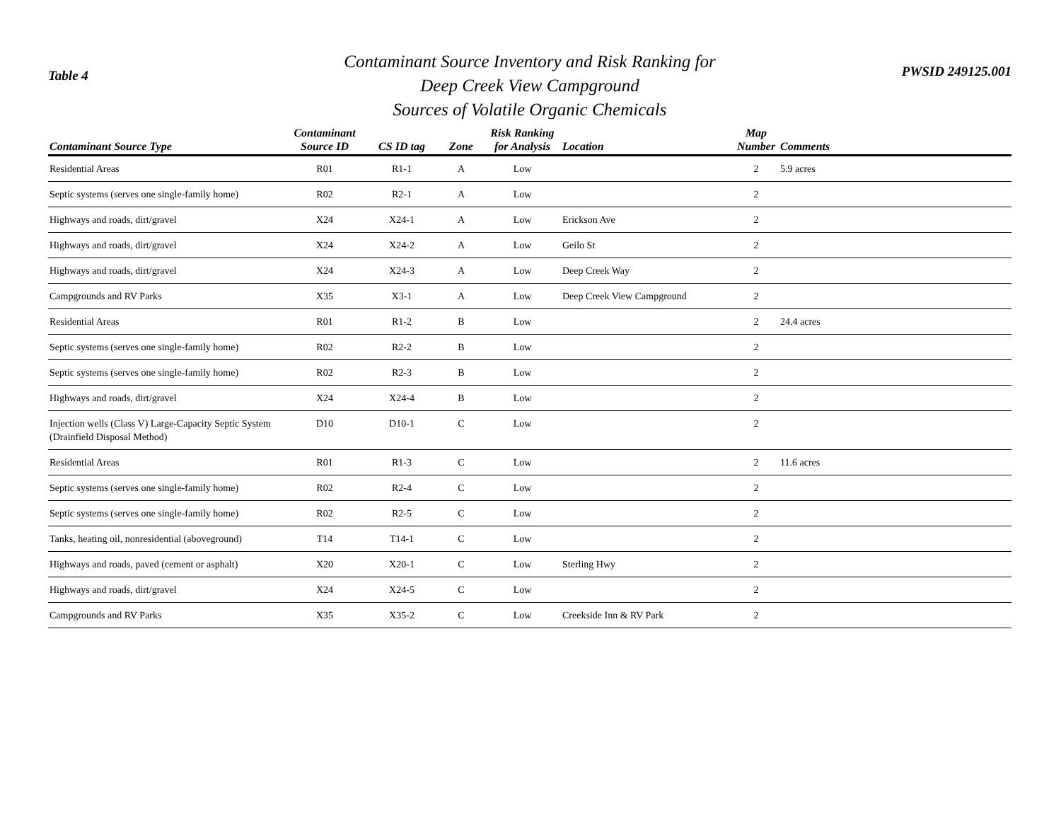Table 4
Contaminant Source Inventory and Risk Ranking for
Deep Creek View Campground
Sources of Volatile Organic Chemicals
PWSID 249125.001
| Contaminant Source Type | Contaminant Source ID | CS ID tag | Zone | Risk Ranking for Analysis | Location | Map Number | Comments |
| --- | --- | --- | --- | --- | --- | --- | --- |
| Residential Areas | R01 | R1-1 | A | Low | | 2 | 5.9 acres |
| Septic systems (serves one single-family home) | R02 | R2-1 | A | Low | | 2 | |
| Highways and roads, dirt/gravel | X24 | X24-1 | A | Low | Erickson Ave | 2 | |
| Highways and roads, dirt/gravel | X24 | X24-2 | A | Low | Geilo St | 2 | |
| Highways and roads, dirt/gravel | X24 | X24-3 | A | Low | Deep Creek Way | 2 | |
| Campgrounds and RV Parks | X35 | X3-1 | A | Low | Deep Creek View Campground | 2 | |
| Residential Areas | R01 | R1-2 | B | Low | | 2 | 24.4 acres |
| Septic systems (serves one single-family home) | R02 | R2-2 | B | Low | | 2 | |
| Septic systems (serves one single-family home) | R02 | R2-3 | B | Low | | 2 | |
| Highways and roads, dirt/gravel | X24 | X24-4 | B | Low | | 2 | |
| Injection wells (Class V) Large-Capacity Septic System (Drainfield Disposal Method) | D10 | D10-1 | C | Low | | 2 | |
| Residential Areas | R01 | R1-3 | C | Low | | 2 | 11.6 acres |
| Septic systems (serves one single-family home) | R02 | R2-4 | C | Low | | 2 | |
| Septic systems (serves one single-family home) | R02 | R2-5 | C | Low | | 2 | |
| Tanks, heating oil, nonresidential (aboveground) | T14 | T14-1 | C | Low | | 2 | |
| Highways and roads, paved (cement or asphalt) | X20 | X20-1 | C | Low | Sterling Hwy | 2 | |
| Highways and roads, dirt/gravel | X24 | X24-5 | C | Low | | 2 | |
| Campgrounds and RV Parks | X35 | X35-2 | C | Low | Creekside Inn & RV Park | 2 | |